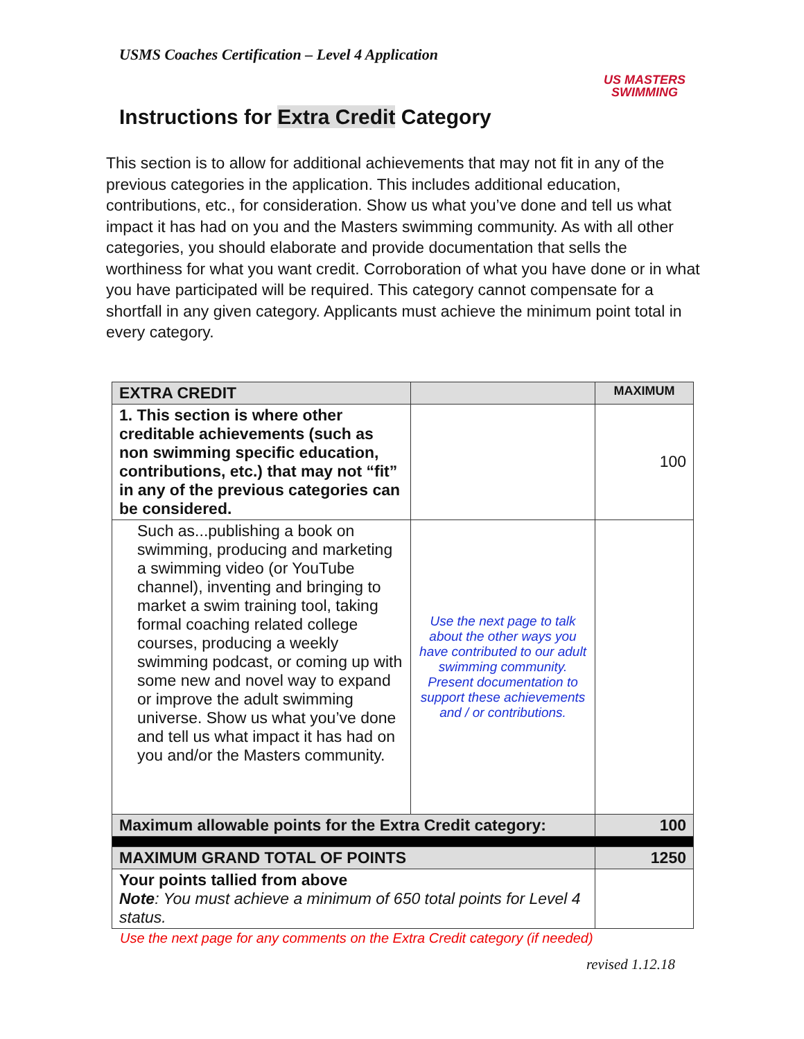USMS Coaches Certification – Level 4 Application
US MASTERS
SWIMMING
Instructions for Extra Credit Category
This section is to allow for additional achievements that may not fit in any of the previous categories in the application. This includes additional education, contributions, etc., for consideration. Show us what you’ve done and tell us what impact it has had on you and the Masters swimming community. As with all other categories, you should elaborate and provide documentation that sells the worthiness for what you want credit. Corroboration of what you have done or in what you have participated will be required. This category cannot compensate for a shortfall in any given category. Applicants must achieve the minimum point total in every category.
| EXTRA CREDIT | | MAXIMUM |
| --- | --- | --- |
| 1. This section is where other creditable achievements (such as non swimming specific education, contributions, etc.) that may not “fit” in any of the previous categories can be considered. | | 100 |
| Such as...publishing a book on swimming, producing and marketing a swimming video (or YouTube channel), inventing and bringing to market a swim training tool, taking formal coaching related college courses, producing a weekly swimming podcast, or coming up with some new and novel way to expand or improve the adult swimming universe. Show us what you’ve done and tell us what impact it has had on you and/or the Masters community. | Use the next page to talk about the other ways you have contributed to our adult swimming community. Present documentation to support these achievements and / or contributions. | |
| Maximum allowable points for the Extra Credit category: | | 100 |
| MAXIMUM GRAND TOTAL OF POINTS | | 1250 |
| Your points tallied from above Note : You must achieve a minimum of 650 total points for Level 4 status. | | |
Use the next page for any comments on the Extra Credit category (if needed)
revised 1.12.18